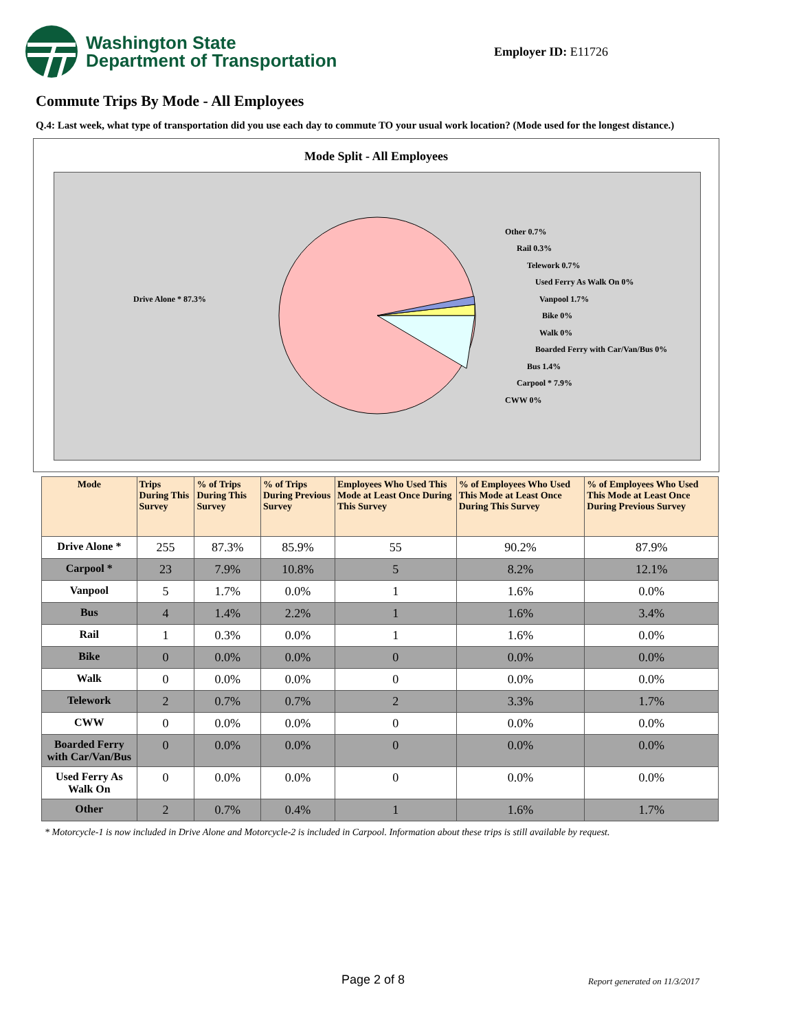Washington State
Department of Transportation
Employer ID: E11726
Commute Trips By Mode - All Employees
Q.4: Last week, what type of transportation did you use each day to commute TO your usual work location? (Mode used for the longest distance.)
Mode Split - All Employees
Drive Alone * 87.3%
Other 0.7%
Rail 0.3%
Telework 0.7%
Used Ferry As Walk On 0%
Vanpool 1.7%
Bike 0%
Walk 0%
Boarded Ferry with Car/Van/Bus 0%
Bus 1.4%
Carpool * 7.9%
CWW 0%
| Mode | Trips During This Survey | % of Trips During This Survey | % of Trips During Previous Survey | Employees Who Used This Mode at Least Once During This Survey | % of Employees Who Used This Mode at Least Once During This Survey | % of Employees Who Used This Mode at Least Once During Previous Survey |
| --- | --- | --- | --- | --- | --- | --- |
| Drive Alone * | 255 | 87.3% | 85.9% | 55 | 90.2% | 87.9% |
| Carpool * | 23 | 7.9% | 10.8% | 5 | 8.2% | 12.1% |
| Vanpool | 5 | 1.7% | 0.0% | 1 | 1.6% | 0.0% |
| Bus | 4 | 1.4% | 2.2% | 1 | 1.6% | 3.4% |
| Rail | 1 | 0.3% | 0.0% | 1 | 1.6% | 0.0% |
| Bike | 0 | 0.0% | 0.0% | 0 | 0.0% | 0.0% |
| Walk | 0 | 0.0% | 0.0% | 0 | 0.0% | 0.0% |
| Telework | 2 | 0.7% | 0.7% | 2 | 3.3% | 1.7% |
| CWW | 0 | 0.0% | 0.0% | 0 | 0.0% | 0.0% |
| Boarded Ferry with Car/Van/Bus | 0 | 0.0% | 0.0% | 0 | 0.0% | 0.0% |
| Used Ferry As Walk On | 0 | 0.0% | 0.0% | 0 | 0.0% | 0.0% |
| Other | 2 | 0.7% | 0.4% | 1 | 1.6% | 1.7% |
* Motorcycle-1 is now included in Drive Alone and Motorcycle-2 is included in Carpool. Information about these trips is still available by request.
Page 2 of 8 Report generated on 11/3/2017